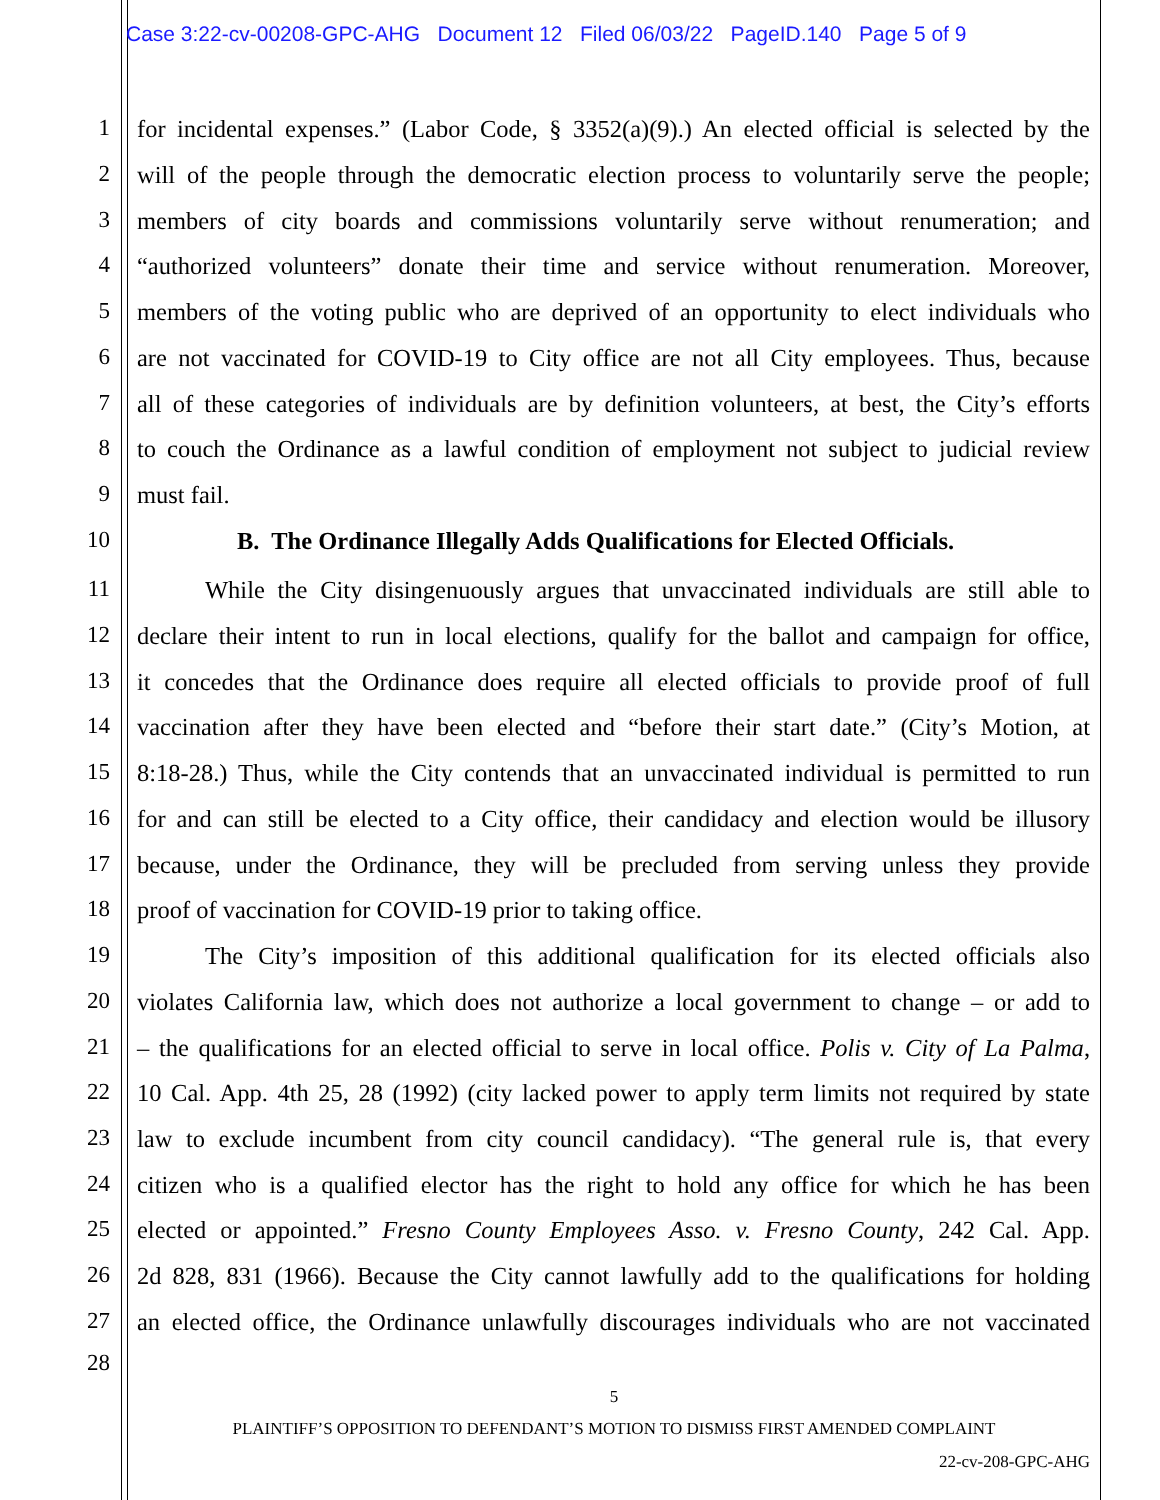Case 3:22-cv-00208-GPC-AHG Document 12 Filed 06/03/22 PageID.140 Page 5 of 9
1 for incidental expenses.” (Labor Code, § 3352(a)(9).) An elected official is selected by the
2 will of the people through the democratic election process to voluntarily serve the people;
3 members of city boards and commissions voluntarily serve without renumeration; and
4 “authorized volunteers” donate their time and service without renumeration. Moreover,
5 members of the voting public who are deprived of an opportunity to elect individuals who
6 are not vaccinated for COVID-19 to City office are not all City employees. Thus, because
7 all of these categories of individuals are by definition volunteers, at best, the City’s efforts
8 to couch the Ordinance as a lawful condition of employment not subject to judicial review
9 must fail.
10 B. The Ordinance Illegally Adds Qualifications for Elected Officials.
11 While the City disingenuously argues that unvaccinated individuals are still able to
12 declare their intent to run in local elections, qualify for the ballot and campaign for office,
13 it concedes that the Ordinance does require all elected officials to provide proof of full
14 vaccination after they have been elected and “before their start date.” (City’s Motion, at
15 8:18-28.) Thus, while the City contends that an unvaccinated individual is permitted to run
16 for and can still be elected to a City office, their candidacy and election would be illusory
17 because, under the Ordinance, they will be precluded from serving unless they provide
18 proof of vaccination for COVID-19 prior to taking office.
19 The City’s imposition of this additional qualification for its elected officials also
20 violates California law, which does not authorize a local government to change – or add to
21 – the qualifications for an elected official to serve in local office. Polis v. City of La Palma,
22 10 Cal. App. 4th 25, 28 (1992) (city lacked power to apply term limits not required by state
23 law to exclude incumbent from city council candidacy). “The general rule is, that every
24 citizen who is a qualified elector has the right to hold any office for which he has been
25 elected or appointed.” Fresno County Employees Asso. v. Fresno County, 242 Cal. App.
26 2d 828, 831 (1966). Because the City cannot lawfully add to the qualifications for holding
27 an elected office, the Ordinance unlawfully discourages individuals who are not vaccinated
28
5
PLAINTIFF’S OPPOSITION TO DEFENDANT’S MOTION TO DISMISS FIRST AMENDED COMPLAINT
22-cv-208-GPC-AHG